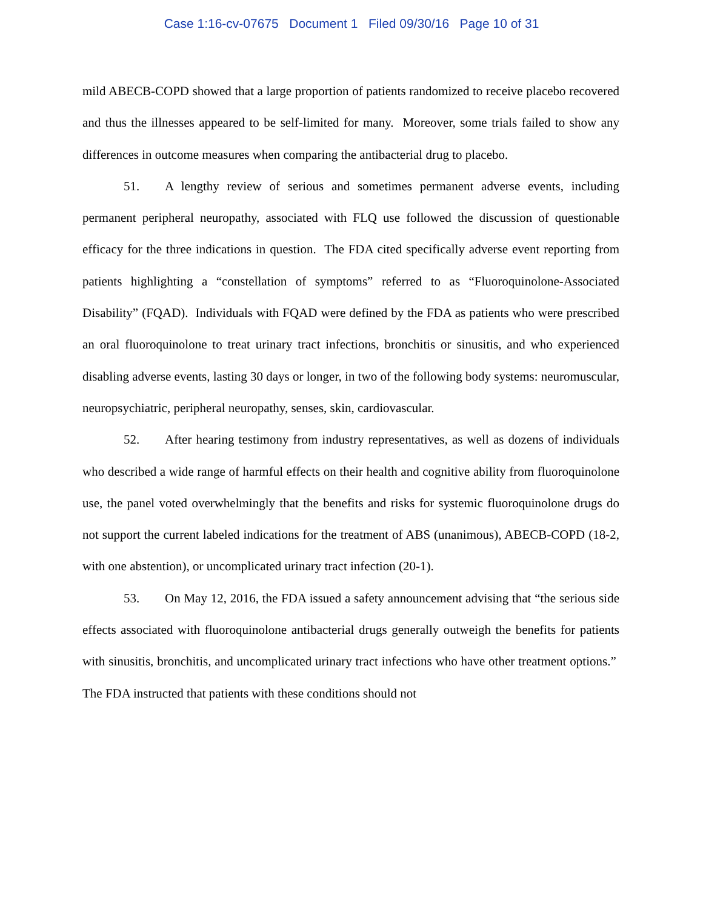Case 1:16-cv-07675 Document 1 Filed 09/30/16 Page 10 of 31
mild ABECB-COPD showed that a large proportion of patients randomized to receive placebo recovered and thus the illnesses appeared to be self-limited for many. Moreover, some trials failed to show any differences in outcome measures when comparing the antibacterial drug to placebo.
51. A lengthy review of serious and sometimes permanent adverse events, including permanent peripheral neuropathy, associated with FLQ use followed the discussion of questionable efficacy for the three indications in question. The FDA cited specifically adverse event reporting from patients highlighting a “constellation of symptoms” referred to as “Fluoroquinolone-Associated Disability” (FQAD). Individuals with FQAD were defined by the FDA as patients who were prescribed an oral fluoroquinolone to treat urinary tract infections, bronchitis or sinusitis, and who experienced disabling adverse events, lasting 30 days or longer, in two of the following body systems: neuromuscular, neuropsychiatric, peripheral neuropathy, senses, skin, cardiovascular.
52. After hearing testimony from industry representatives, as well as dozens of individuals who described a wide range of harmful effects on their health and cognitive ability from fluoroquinolone use, the panel voted overwhelmingly that the benefits and risks for systemic fluoroquinolone drugs do not support the current labeled indications for the treatment of ABS (unanimous), ABECB-COPD (18-2, with one abstention), or uncomplicated urinary tract infection (20-1).
53. On May 12, 2016, the FDA issued a safety announcement advising that “the serious side effects associated with fluoroquinolone antibacterial drugs generally outweigh the benefits for patients with sinusitis, bronchitis, and uncomplicated urinary tract infections who have other treatment options.” The FDA instructed that patients with these conditions should not